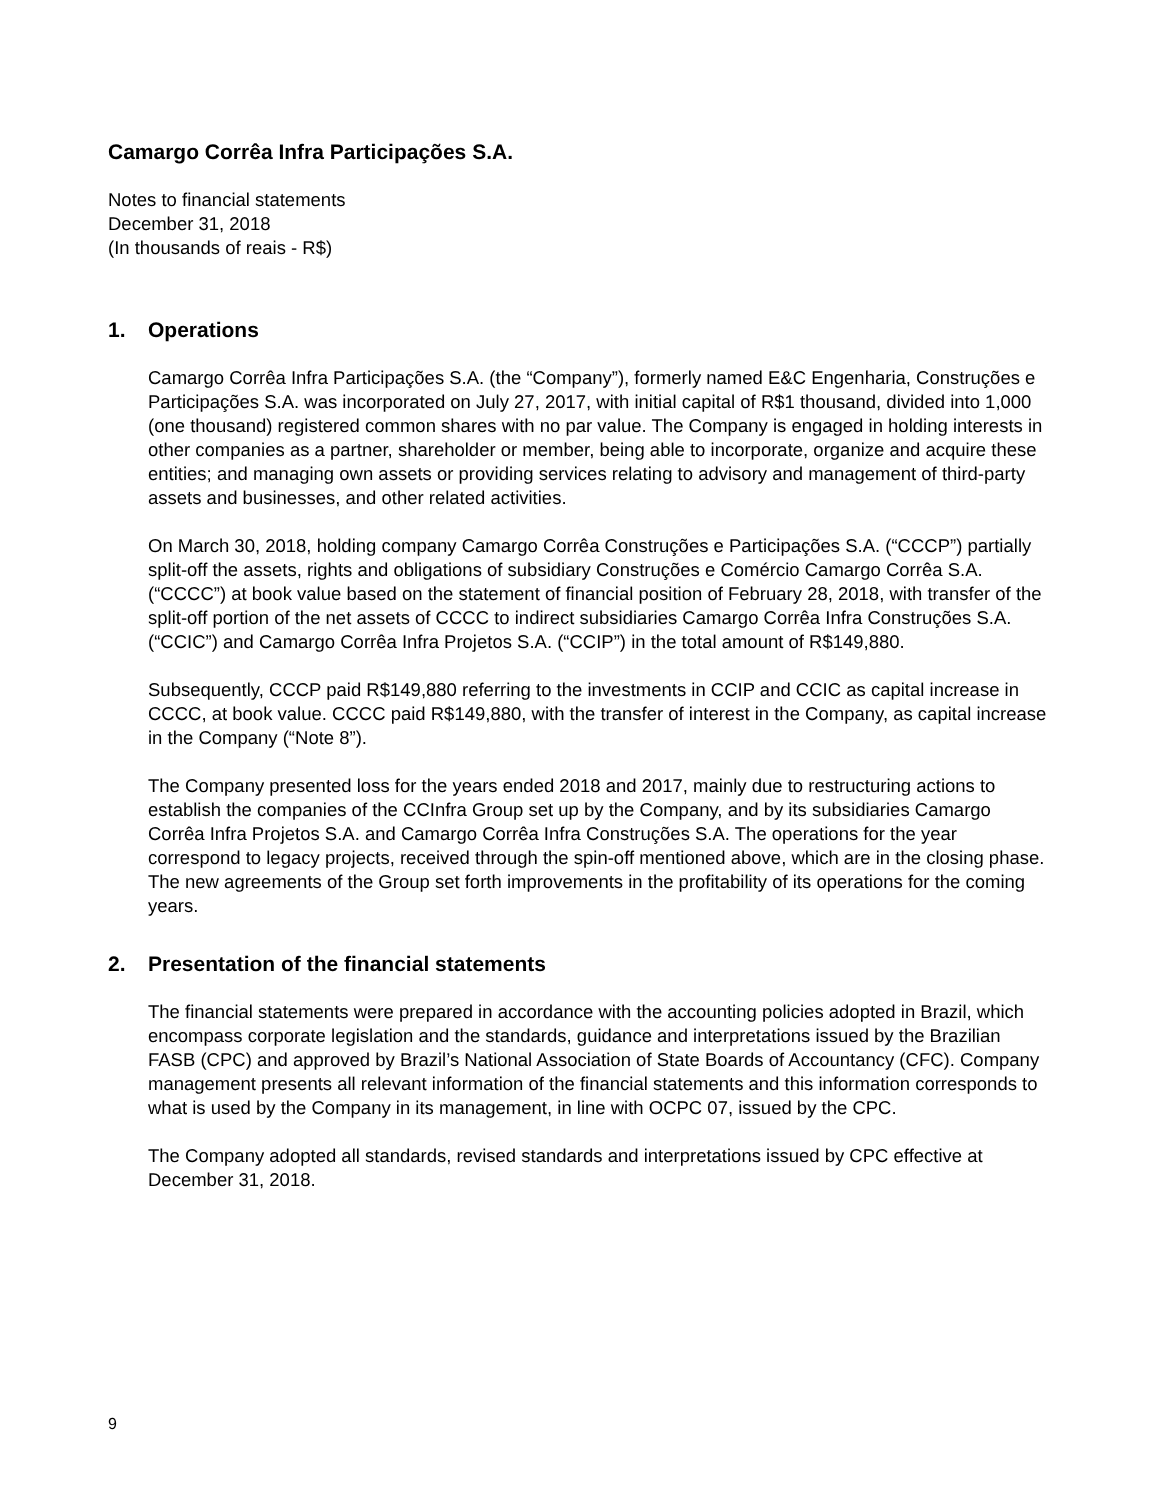Camargo Corrêa Infra Participações S.A.
Notes to financial statements
December 31, 2018
(In thousands of reais - R$)
1. Operations
Camargo Corrêa Infra Participações S.A. (the “Company”), formerly named E&C Engenharia, Construções e Participações S.A. was incorporated on July 27, 2017, with initial capital of R$1 thousand, divided into 1,000 (one thousand) registered common shares with no par value. The Company is engaged in holding interests in other companies as a partner, shareholder or member, being able to incorporate, organize and acquire these entities; and managing own assets or providing services relating to advisory and management of third-party assets and businesses, and other related activities.
On March 30, 2018, holding company Camargo Corrêa Construções e Participações S.A. (“CCCP”) partially split-off the assets, rights and obligations of subsidiary Construções e Comércio Camargo Corrêa S.A. (“CCCC”) at book value based on the statement of financial position of February 28, 2018, with transfer of the split-off portion of the net assets of CCCC to indirect subsidiaries Camargo Corrêa Infra Construções S.A. (“CCIC”) and Camargo Corrêa Infra Projetos S.A. (“CCIP”) in the total amount of R$149,880.
Subsequently, CCCP paid R$149,880 referring to the investments in CCIP and CCIC as capital increase in CCCC, at book value. CCCC paid R$149,880, with the transfer of interest in the Company, as capital increase in the Company (“Note 8”).
The Company presented loss for the years ended 2018 and 2017, mainly due to restructuring actions to establish the companies of the CCInfra Group set up by the Company, and by its subsidiaries Camargo Corrêa Infra Projetos S.A. and Camargo Corrêa Infra Construções S.A. The operations for the year correspond to legacy projects, received through the spin-off mentioned above, which are in the closing phase. The new agreements of the Group set forth improvements in the profitability of its operations for the coming years.
2. Presentation of the financial statements
The financial statements were prepared in accordance with the accounting policies adopted in Brazil, which encompass corporate legislation and the standards, guidance and interpretations issued by the Brazilian FASB (CPC) and approved by Brazil’s National Association of State Boards of Accountancy (CFC). Company management presents all relevant information of the financial statements and this information corresponds to what is used by the Company in its management, in line with OCPC 07, issued by the CPC.
The Company adopted all standards, revised standards and interpretations issued by CPC effective at December 31, 2018.
9